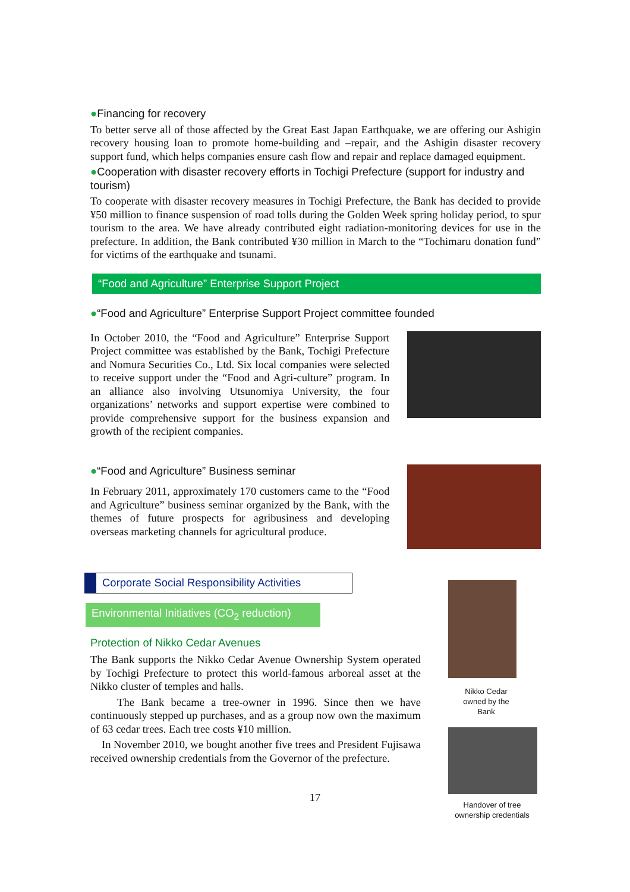●Financing for recovery
To better serve all of those affected by the Great East Japan Earthquake, we are offering our Ashigin recovery housing loan to promote home-building and –repair, and the Ashigin disaster recovery support fund, which helps companies ensure cash flow and repair and replace damaged equipment.
●Cooperation with disaster recovery efforts in Tochigi Prefecture (support for industry and tourism)
To cooperate with disaster recovery measures in Tochigi Prefecture, the Bank has decided to provide ¥50 million to finance suspension of road tolls during the Golden Week spring holiday period, to spur tourism to the area. We have already contributed eight radiation-monitoring devices for use in the prefecture. In addition, the Bank contributed ¥30 million in March to the “Tochimaru donation fund” for victims of the earthquake and tsunami.
“Food and Agriculture” Enterprise Support Project
●“Food and Agriculture” Enterprise Support Project committee founded
In October 2010, the “Food and Agriculture” Enterprise Support Project committee was established by the Bank, Tochigi Prefecture and Nomura Securities Co., Ltd. Six local companies were selected to receive support under the “Food and Agri-culture” program. In an alliance also involving Utsunomiya University, the four organizations’ networks and support expertise were combined to provide comprehensive support for the business expansion and growth of the recipient companies.
●“Food and Agriculture” Business seminar
In February 2011, approximately 170 customers came to the “Food and Agriculture” business seminar organized by the Bank, with the themes of future prospects for agribusiness and developing overseas marketing channels for agricultural produce.
Corporate Social Responsibility Activities
Environmental Initiatives (CO<sub>2</sub> reduction)
Protection of Nikko Cedar Avenues
The Bank supports the Nikko Cedar Avenue Ownership System operated by Tochigi Prefecture to protect this world-famous arboreal asset at the Nikko cluster of temples and halls.
The Bank became a tree-owner in 1996. Since then we have continuously stepped up purchases, and as a group now own the maximum of 63 cedar trees. Each tree costs ¥10 million.
In November 2010, we bought another five trees and President Fujisawa received ownership credentials from the Governor of the prefecture.
17
Nikko Cedar
owned by the
Bank
Handover of tree
ownership credentials